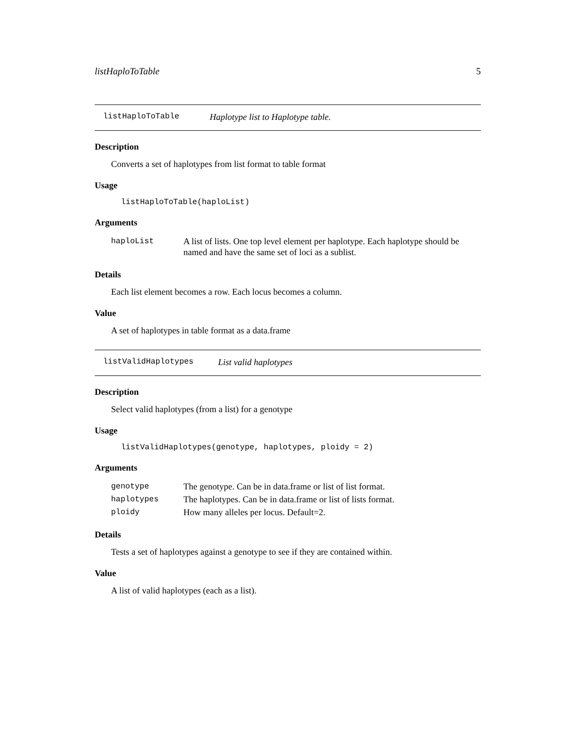listHaploToTable 5
listHaploToTable Haplotype list to Haplotype table.
Description
Converts a set of haplotypes from list format to table format
Usage
listHaploToTable(haploList)
Arguments
| haploList | A list of lists. One top level element per haplotype. Each haplotype should be named and have the same set of loci as a sublist. |
Details
Each list element becomes a row. Each locus becomes a column.
Value
A set of haplotypes in table format as a data.frame
listValidHaplotypes List valid haplotypes
Description
Select valid haplotypes (from a list) for a genotype
Usage
listValidHaplotypes(genotype, haplotypes, ploidy = 2)
Arguments
| genotype | The genotype. Can be in data.frame or list of list format. |
| haplotypes | The haplotypes. Can be in data.frame or list of lists format. |
| ploidy | How many alleles per locus. Default=2. |
Details
Tests a set of haplotypes against a genotype to see if they are contained within.
Value
A list of valid haplotypes (each as a list).